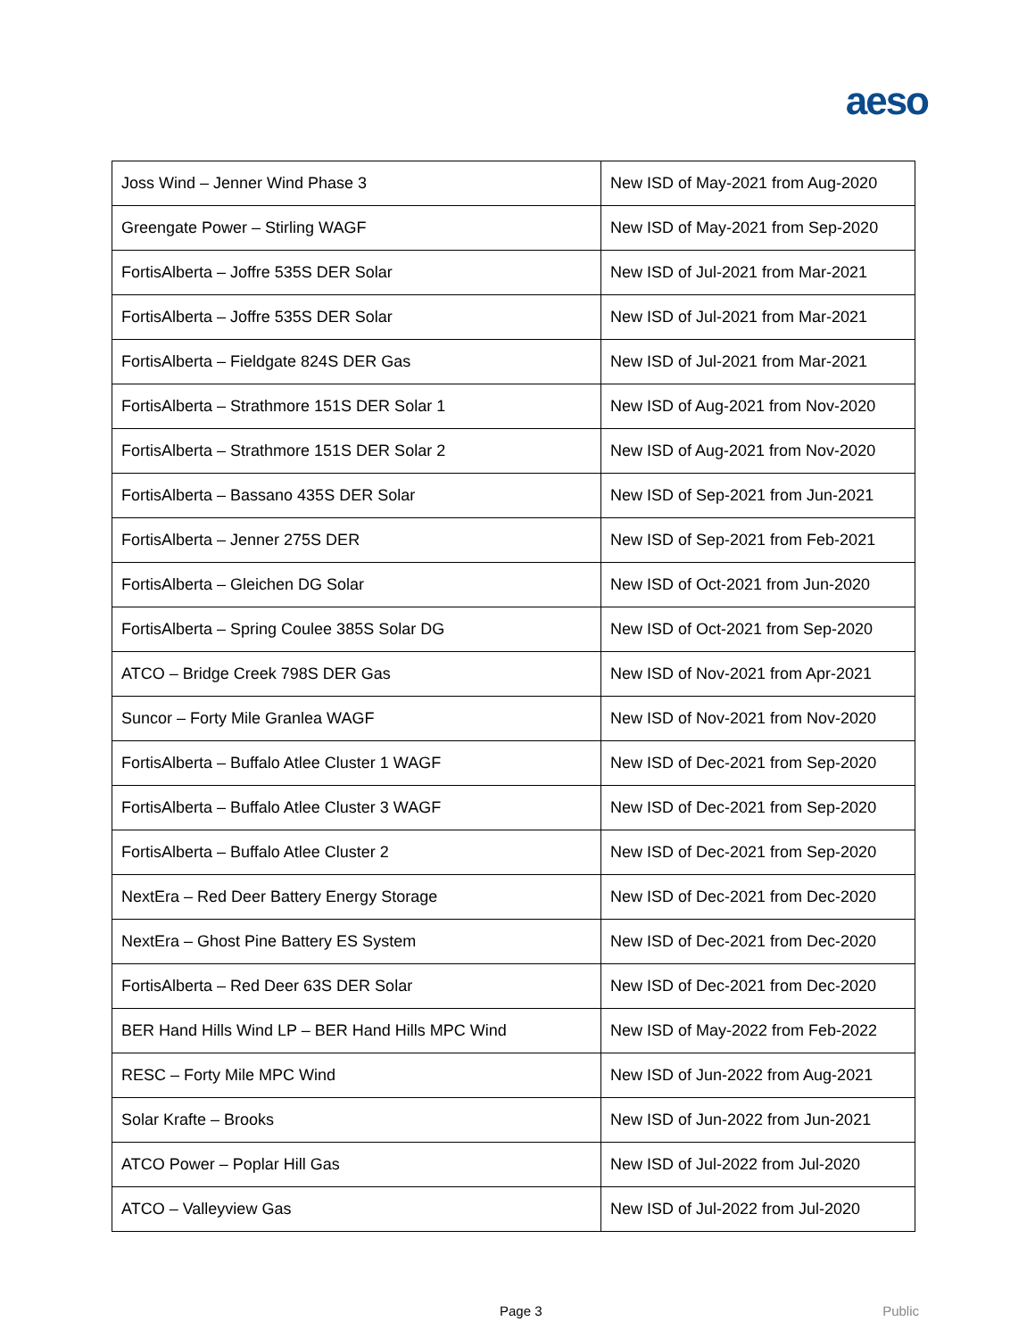aeso
| Joss Wind – Jenner Wind Phase 3 | New ISD of May-2021 from Aug-2020 |
| Greengate Power – Stirling WAGF | New ISD of May-2021 from Sep-2020 |
| FortisAlberta – Joffre 535S DER Solar | New ISD of Jul-2021 from Mar-2021 |
| FortisAlberta – Joffre 535S DER Solar | New ISD of Jul-2021 from Mar-2021 |
| FortisAlberta – Fieldgate 824S DER Gas | New ISD of Jul-2021 from Mar-2021 |
| FortisAlberta – Strathmore 151S DER Solar 1 | New ISD of Aug-2021 from Nov-2020 |
| FortisAlberta – Strathmore 151S DER Solar 2 | New ISD of Aug-2021 from Nov-2020 |
| FortisAlberta – Bassano 435S DER Solar | New ISD of Sep-2021 from Jun-2021 |
| FortisAlberta – Jenner 275S DER | New ISD of Sep-2021 from Feb-2021 |
| FortisAlberta – Gleichen DG Solar | New ISD of Oct-2021 from Jun-2020 |
| FortisAlberta – Spring Coulee 385S Solar DG | New ISD of Oct-2021 from Sep-2020 |
| ATCO – Bridge Creek 798S DER Gas | New ISD of Nov-2021 from Apr-2021 |
| Suncor – Forty Mile Granlea WAGF | New ISD of Nov-2021 from Nov-2020 |
| FortisAlberta – Buffalo Atlee Cluster 1 WAGF | New ISD of Dec-2021 from Sep-2020 |
| FortisAlberta – Buffalo Atlee Cluster 3 WAGF | New ISD of Dec-2021 from Sep-2020 |
| FortisAlberta – Buffalo Atlee Cluster 2 | New ISD of Dec-2021 from Sep-2020 |
| NextEra – Red Deer Battery Energy Storage | New ISD of Dec-2021 from Dec-2020 |
| NextEra – Ghost Pine Battery ES System | New ISD of Dec-2021 from Dec-2020 |
| FortisAlberta – Red Deer 63S DER Solar | New ISD of Dec-2021 from Dec-2020 |
| BER Hand Hills Wind LP – BER Hand Hills MPC Wind | New ISD of May-2022 from Feb-2022 |
| RESC – Forty Mile MPC Wind | New ISD of Jun-2022 from Aug-2021 |
| Solar Krafte – Brooks | New ISD of Jun-2022 from Jun-2021 |
| ATCO Power – Poplar Hill Gas | New ISD of Jul-2022 from Jul-2020 |
| ATCO – Valleyview Gas | New ISD of Jul-2022 from Jul-2020 |
Page 3 Public